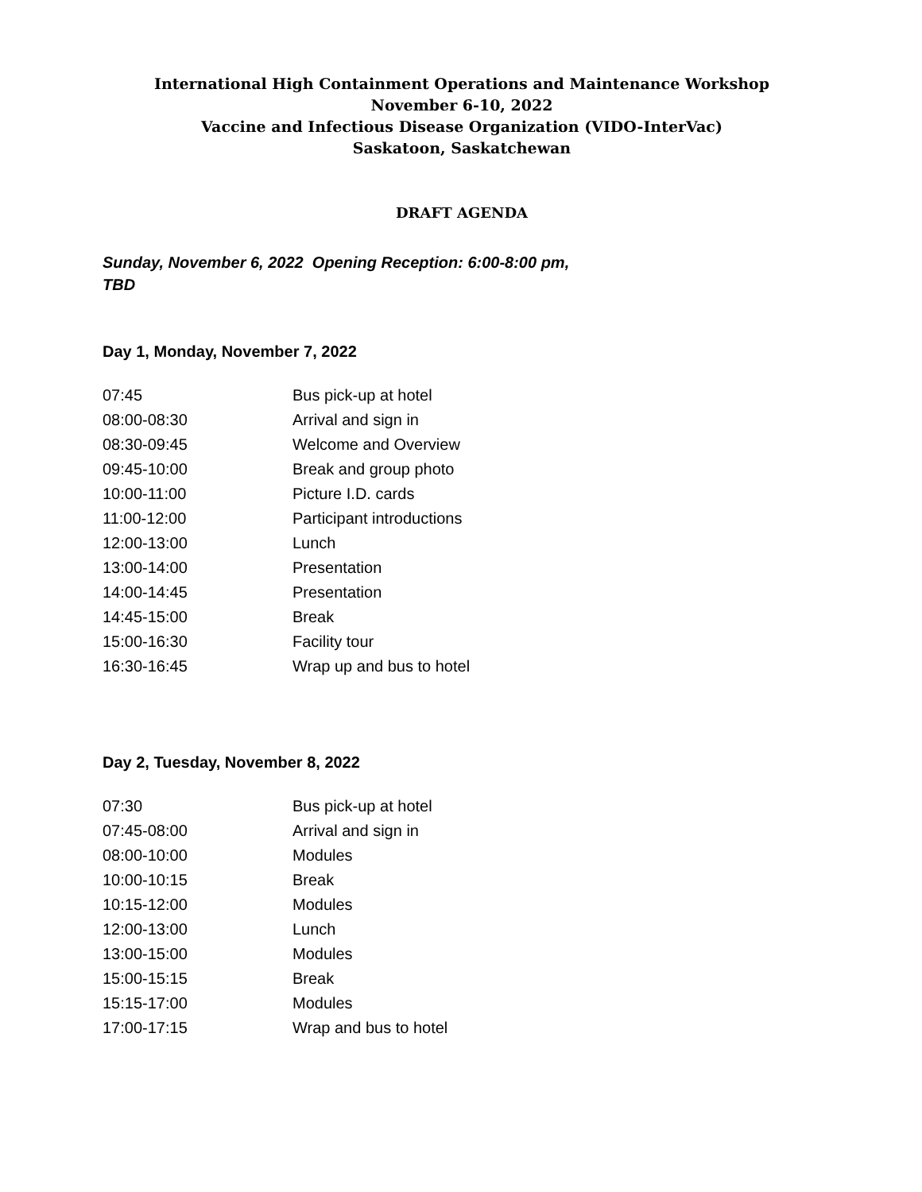International High Containment Operations and Maintenance Workshop
November 6-10, 2022
Vaccine and Infectious Disease Organization (VIDO-InterVac)
Saskatoon, Saskatchewan
DRAFT AGENDA
Sunday, November 6, 2022 Opening Reception: 6:00-8:00 pm, TBD
Day 1, Monday, November 7, 2022
| 07:45 | Bus pick-up at hotel |
| 08:00-08:30 | Arrival and sign in |
| 08:30-09:45 | Welcome and Overview |
| 09:45-10:00 | Break and group photo |
| 10:00-11:00 | Picture I.D. cards |
| 11:00-12:00 | Participant introductions |
| 12:00-13:00 | Lunch |
| 13:00-14:00 | Presentation |
| 14:00-14:45 | Presentation |
| 14:45-15:00 | Break |
| 15:00-16:30 | Facility tour |
| 16:30-16:45 | Wrap up and bus to hotel |
Day 2, Tuesday, November 8, 2022
| 07:30 | Bus pick-up at hotel |
| 07:45-08:00 | Arrival and sign in |
| 08:00-10:00 | Modules |
| 10:00-10:15 | Break |
| 10:15-12:00 | Modules |
| 12:00-13:00 | Lunch |
| 13:00-15:00 | Modules |
| 15:00-15:15 | Break |
| 15:15-17:00 | Modules |
| 17:00-17:15 | Wrap and bus to hotel |